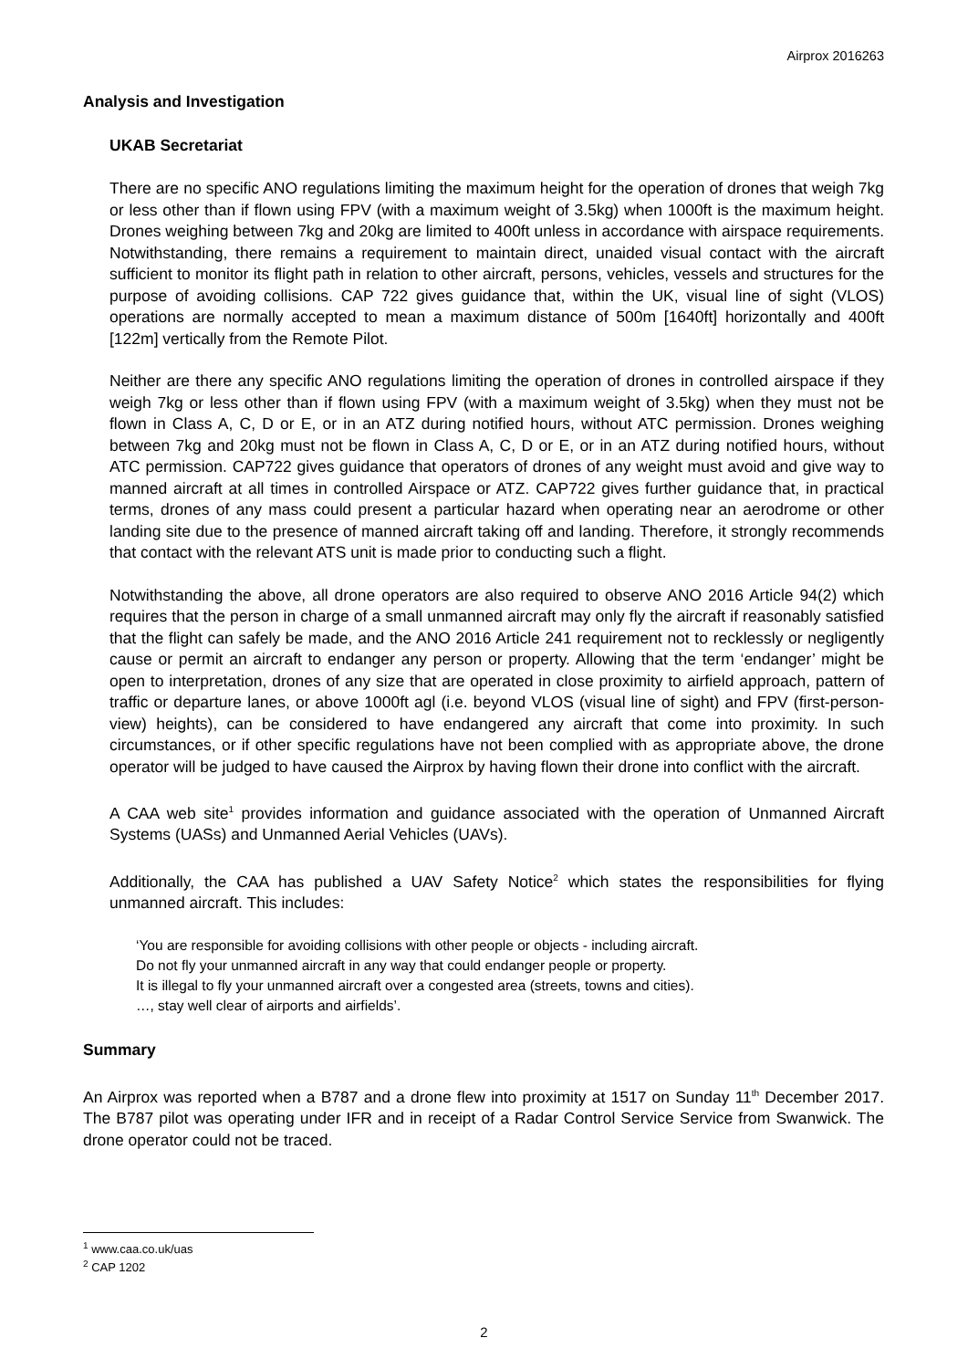Airprox 2016263
Analysis and Investigation
UKAB Secretariat
There are no specific ANO regulations limiting the maximum height for the operation of drones that weigh 7kg or less other than if flown using FPV (with a maximum weight of 3.5kg) when 1000ft is the maximum height. Drones weighing between 7kg and 20kg are limited to 400ft unless in accordance with airspace requirements. Notwithstanding, there remains a requirement to maintain direct, unaided visual contact with the aircraft sufficient to monitor its flight path in relation to other aircraft, persons, vehicles, vessels and structures for the purpose of avoiding collisions. CAP 722 gives guidance that, within the UK, visual line of sight (VLOS) operations are normally accepted to mean a maximum distance of 500m [1640ft] horizontally and 400ft [122m] vertically from the Remote Pilot.
Neither are there any specific ANO regulations limiting the operation of drones in controlled airspace if they weigh 7kg or less other than if flown using FPV (with a maximum weight of 3.5kg) when they must not be flown in Class A, C, D or E, or in an ATZ during notified hours, without ATC permission. Drones weighing between 7kg and 20kg must not be flown in Class A, C, D or E, or in an ATZ during notified hours, without ATC permission. CAP722 gives guidance that operators of drones of any weight must avoid and give way to manned aircraft at all times in controlled Airspace or ATZ. CAP722 gives further guidance that, in practical terms, drones of any mass could present a particular hazard when operating near an aerodrome or other landing site due to the presence of manned aircraft taking off and landing. Therefore, it strongly recommends that contact with the relevant ATS unit is made prior to conducting such a flight.
Notwithstanding the above, all drone operators are also required to observe ANO 2016 Article 94(2) which requires that the person in charge of a small unmanned aircraft may only fly the aircraft if reasonably satisfied that the flight can safely be made, and the ANO 2016 Article 241 requirement not to recklessly or negligently cause or permit an aircraft to endanger any person or property. Allowing that the term ‘endanger’ might be open to interpretation, drones of any size that are operated in close proximity to airfield approach, pattern of traffic or departure lanes, or above 1000ft agl (i.e. beyond VLOS (visual line of sight) and FPV (first-person-view) heights), can be considered to have endangered any aircraft that come into proximity. In such circumstances, or if other specific regulations have not been complied with as appropriate above, the drone operator will be judged to have caused the Airprox by having flown their drone into conflict with the aircraft.
A CAA web site<sup>1</sup> provides information and guidance associated with the operation of Unmanned Aircraft Systems (UASs) and Unmanned Aerial Vehicles (UAVs).
Additionally, the CAA has published a UAV Safety Notice<sup>2</sup> which states the responsibilities for flying unmanned aircraft. This includes:
‘You are responsible for avoiding collisions with other people or objects - including aircraft.
Do not fly your unmanned aircraft in any way that could endanger people or property.
It is illegal to fly your unmanned aircraft over a congested area (streets, towns and cities).
…, stay well clear of airports and airfields’.
Summary
An Airprox was reported when a B787 and a drone flew into proximity at 1517 on Sunday 11<sup>th</sup> December 2017. The B787 pilot was operating under IFR and in receipt of a Radar Control Service Service from Swanwick. The drone operator could not be traced.
<sup>1</sup> www.caa.co.uk/uas
<sup>2</sup> CAP 1202
2